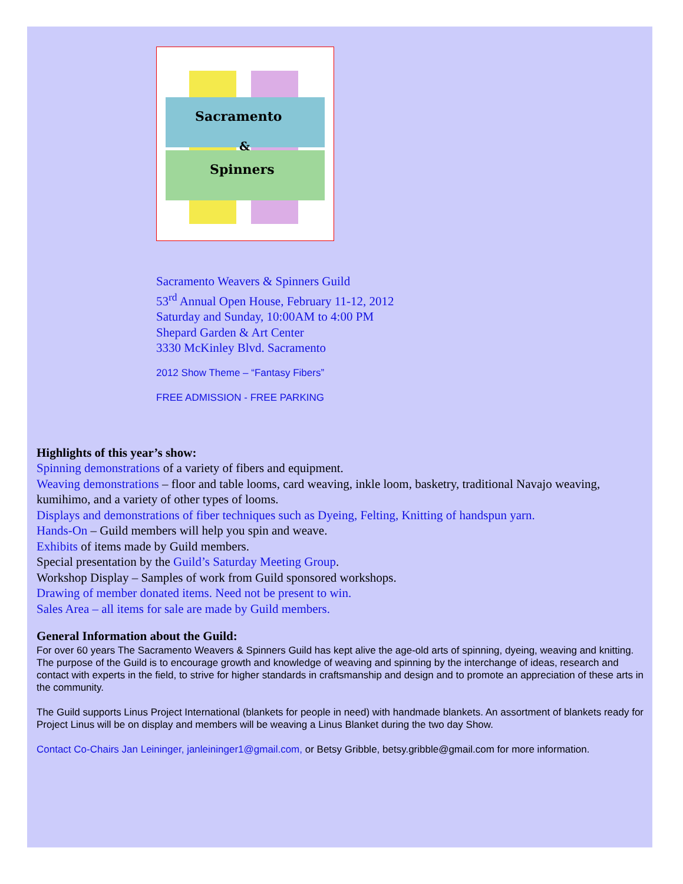Sacramento
Spinners
&
Sacramento Weavers & Spinners Guild
53<sup>rd</sup> Annual Open House, February 11-12, 2012
Saturday and Sunday, 10:00AM to 4:00 PM
Shepard Garden & Art Center
3330 McKinley Blvd. Sacramento
2012 Show Theme – “Fantasy Fibers”
FREE ADMISSION - FREE PARKING
Highlights of this year’s show:
Spinning demonstrations of a variety of fibers and equipment.
Weaving demonstrations – floor and table looms, card weaving, inkle loom, basketry, traditional Navajo weaving, kumihimo, and a variety of other types of looms.
Displays and demonstrations of fiber techniques such as Dyeing, Felting, Knitting of handspun yarn.
Hands-On – Guild members will help you spin and weave.
Exhibits of items made by Guild members.
Special presentation by the Guild’s Saturday Meeting Group.
Workshop Display – Samples of work from Guild sponsored workshops.
Drawing of member donated items. Need not be present to win.
Sales Area – all items for sale are made by Guild members.
General Information about the Guild:
For over 60 years The Sacramento Weavers & Spinners Guild has kept alive the age-old arts of spinning, dyeing, weaving and knitting. The purpose of the Guild is to encourage growth and knowledge of weaving and spinning by the interchange of ideas, research and contact with experts in the field, to strive for higher standards in craftsmanship and design and to promote an appreciation of these arts in the community.
The Guild supports Linus Project International (blankets for people in need) with handmade blankets. An assortment of blankets ready for Project Linus will be on display and members will be weaving a Linus Blanket during the two day Show.
Contact Co-Chairs Jan Leininger, janleininger1@gmail.com, or Betsy Gribble, betsy.gribble@gmail.com for more information.